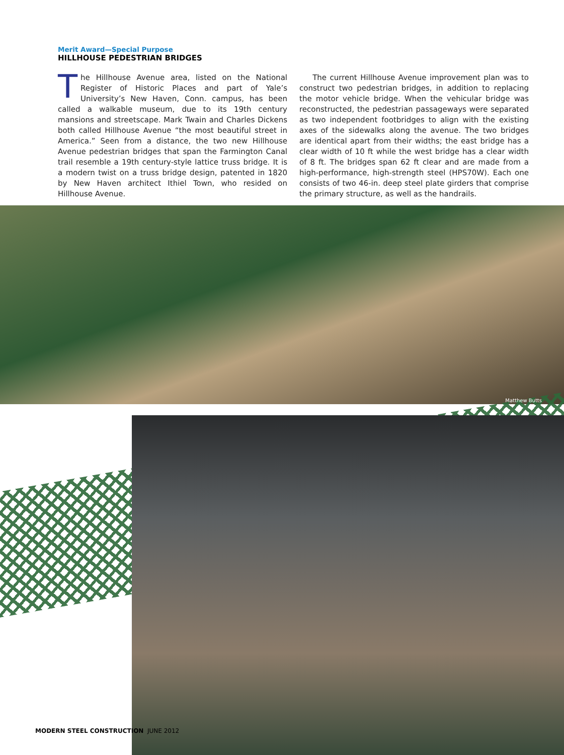Merit Award—Special Purpose
HILLHOUSE PEDESTRIAN BRIDGES
The Hillhouse Avenue area, listed on the National Register of Historic Places and part of Yale’s University’s New Haven, Conn. campus, has been called a walkable museum, due to its 19th century mansions and streetscape. Mark Twain and Charles Dickens both called Hillhouse Avenue “the most beautiful street in America.” Seen from a distance, the two new Hillhouse Avenue pedestrian bridges that span the Farmington Canal trail resemble a 19th century-style lattice truss bridge. It is a modern twist on a truss bridge design, patented in 1820 by New Haven architect Ithiel Town, who resided on Hillhouse Avenue.
The current Hillhouse Avenue improvement plan was to construct two pedestrian bridges, in addition to replacing the motor vehicle bridge. When the vehicular bridge was reconstructed, the pedestrian passageways were separated as two independent footbridges to align with the existing axes of the sidewalks along the avenue. The two bridges are identical apart from their widths; the east bridge has a clear width of 10 ft while the west bridge has a clear width of 8 ft. The bridges span 62 ft clear and are made from a high-performance, high-strength steel (HPS70W). Each one consists of two 46-in. deep steel plate girders that comprise the primary structure, as well as the handrails.
Matthew Butts
MODERN STEEL CONSTRUCTION JUNE 2012